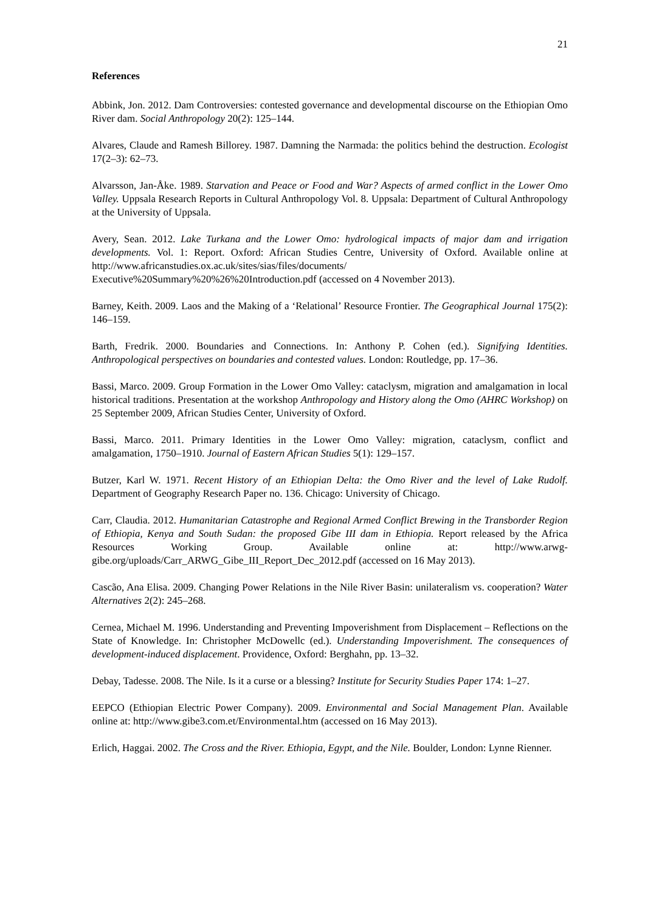21
References
Abbink, Jon. 2012. Dam Controversies: contested governance and developmental discourse on the Ethiopian Omo River dam. Social Anthropology 20(2): 125–144.
Alvares, Claude and Ramesh Billorey. 1987. Damning the Narmada: the politics behind the destruction. Ecologist 17(2–3): 62–73.
Alvarsson, Jan-Åke. 1989. Starvation and Peace or Food and War? Aspects of armed conflict in the Lower Omo Valley. Uppsala Research Reports in Cultural Anthropology Vol. 8. Uppsala: Department of Cultural Anthropology at the University of Uppsala.
Avery, Sean. 2012. Lake Turkana and the Lower Omo: hydrological impacts of major dam and irrigation developments. Vol. 1: Report. Oxford: African Studies Centre, University of Oxford. Available online at http://www.africanstudies.ox.ac.uk/sites/sias/files/documents/ Executive%20Summary%20%26%20Introduction.pdf (accessed on 4 November 2013).
Barney, Keith. 2009. Laos and the Making of a ‘Relational’ Resource Frontier. The Geographical Journal 175(2): 146–159.
Barth, Fredrik. 2000. Boundaries and Connections. In: Anthony P. Cohen (ed.). Signifying Identities. Anthropological perspectives on boundaries and contested values. London: Routledge, pp. 17–36.
Bassi, Marco. 2009. Group Formation in the Lower Omo Valley: cataclysm, migration and amalgamation in local historical traditions. Presentation at the workshop Anthropology and History along the Omo (AHRC Workshop) on 25 September 2009, African Studies Center, University of Oxford.
Bassi, Marco. 2011. Primary Identities in the Lower Omo Valley: migration, cataclysm, conflict and amalgamation, 1750–1910. Journal of Eastern African Studies 5(1): 129–157.
Butzer, Karl W. 1971. Recent History of an Ethiopian Delta: the Omo River and the level of Lake Rudolf. Department of Geography Research Paper no. 136. Chicago: University of Chicago.
Carr, Claudia. 2012. Humanitarian Catastrophe and Regional Armed Conflict Brewing in the Transborder Region of Ethiopia, Kenya and South Sudan: the proposed Gibe III dam in Ethiopia. Report released by the Africa Resources Working Group. Available online at: http://www.arwg-gibe.org/uploads/Carr_ARWG_Gibe_III_Report_Dec_2012.pdf (accessed on 16 May 2013).
Cascão, Ana Elisa. 2009. Changing Power Relations in the Nile River Basin: unilateralism vs. cooperation? Water Alternatives 2(2): 245–268.
Cernea, Michael M. 1996. Understanding and Preventing Impoverishment from Displacement – Reflections on the State of Knowledge. In: Christopher McDowellc (ed.). Understanding Impoverishment. The consequences of development-induced displacement. Providence, Oxford: Berghahn, pp. 13–32.
Debay, Tadesse. 2008. The Nile. Is it a curse or a blessing? Institute for Security Studies Paper 174: 1–27.
EEPCO (Ethiopian Electric Power Company). 2009. Environmental and Social Management Plan. Available online at: http://www.gibe3.com.et/Environmental.htm (accessed on 16 May 2013).
Erlich, Haggai. 2002. The Cross and the River. Ethiopia, Egypt, and the Nile. Boulder, London: Lynne Rienner.